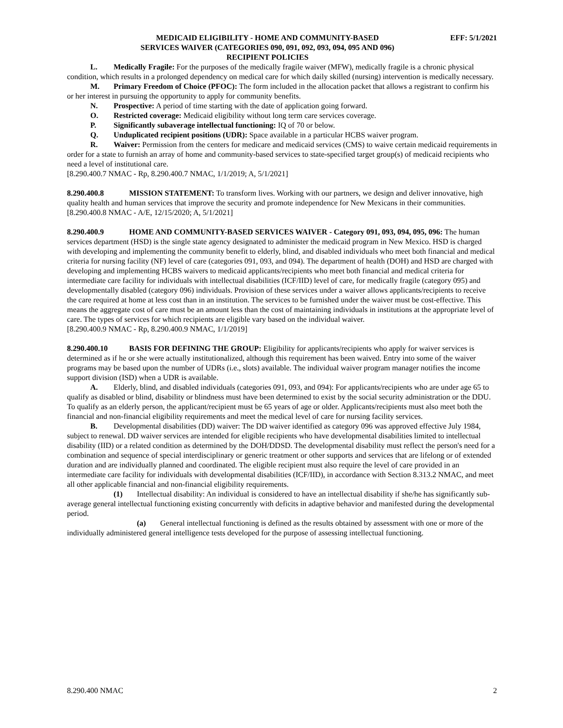MEDICAID ELIGIBILITY - HOME AND COMMUNITY-BASED
SERVICES WAIVER (CATEGORIES 090, 091, 092, 093, 094, 095 AND 096)
RECIPIENT POLICIES
EFF: 5/1/2021
L. Medically Fragile: For the purposes of the medically fragile waiver (MFW), medically fragile is a chronic physical condition, which results in a prolonged dependency on medical care for which daily skilled (nursing) intervention is medically necessary.
M. Primary Freedom of Choice (PFOC): The form included in the allocation packet that allows a registrant to confirm his or her interest in pursuing the opportunity to apply for community benefits.
N. Prospective: A period of time starting with the date of application going forward.
O. Restricted coverage: Medicaid eligibility without long term care services coverage.
P. Significantly subaverage intellectual functioning: IQ of 70 or below.
Q. Unduplicated recipient positions (UDR): Space available in a particular HCBS waiver program.
R. Waiver: Permission from the centers for medicare and medicaid services (CMS) to waive certain medicaid requirements in order for a state to furnish an array of home and community-based services to state-specified target group(s) of medicaid recipients who need a level of institutional care.
[8.290.400.7 NMAC - Rp, 8.290.400.7 NMAC, 1/1/2019; A, 5/1/2021]
8.290.400.8 MISSION STATEMENT: To transform lives. Working with our partners, we design and deliver innovative, high quality health and human services that improve the security and promote independence for New Mexicans in their communities.
[8.290.400.8 NMAC - A/E, 12/15/2020; A, 5/1/2021]
8.290.400.9 HOME AND COMMUNITY-BASED SERVICES WAIVER - Category 091, 093, 094, 095, 096: The human services department (HSD) is the single state agency designated to administer the medicaid program in New Mexico. HSD is charged with developing and implementing the community benefit to elderly, blind, and disabled individuals who meet both financial and medical criteria for nursing facility (NF) level of care (categories 091, 093, and 094). The department of health (DOH) and HSD are charged with developing and implementing HCBS waivers to medicaid applicants/recipients who meet both financial and medical criteria for intermediate care facility for individuals with intellectual disabilities (ICF/IID) level of care, for medically fragile (category 095) and developmentally disabled (category 096) individuals. Provision of these services under a waiver allows applicants/recipients to receive the care required at home at less cost than in an institution. The services to be furnished under the waiver must be cost-effective. This means the aggregate cost of care must be an amount less than the cost of maintaining individuals in institutions at the appropriate level of care. The types of services for which recipients are eligible vary based on the individual waiver.
[8.290.400.9 NMAC - Rp, 8.290.400.9 NMAC, 1/1/2019]
8.290.400.10 BASIS FOR DEFINING THE GROUP: Eligibility for applicants/recipients who apply for waiver services is determined as if he or she were actually institutionalized, although this requirement has been waived. Entry into some of the waiver programs may be based upon the number of UDRs (i.e., slots) available. The individual waiver program manager notifies the income support division (ISD) when a UDR is available.
A. Elderly, blind, and disabled individuals (categories 091, 093, and 094): For applicants/recipients who are under age 65 to qualify as disabled or blind, disability or blindness must have been determined to exist by the social security administration or the DDU. To qualify as an elderly person, the applicant/recipient must be 65 years of age or older. Applicants/recipients must also meet both the financial and non-financial eligibility requirements and meet the medical level of care for nursing facility services.
B. Developmental disabilities (DD) waiver: The DD waiver identified as category 096 was approved effective July 1984, subject to renewal. DD waiver services are intended for eligible recipients who have developmental disabilities limited to intellectual disability (IID) or a related condition as determined by the DOH/DDSD. The developmental disability must reflect the person's need for a combination and sequence of special interdisciplinary or generic treatment or other supports and services that are lifelong or of extended duration and are individually planned and coordinated. The eligible recipient must also require the level of care provided in an intermediate care facility for individuals with developmental disabilities (ICF/IID), in accordance with Section 8.313.2 NMAC, and meet all other applicable financial and non-financial eligibility requirements.
(1) Intellectual disability: An individual is considered to have an intellectual disability if she/he has significantly sub-average general intellectual functioning existing concurrently with deficits in adaptive behavior and manifested during the developmental period.
(a) General intellectual functioning is defined as the results obtained by assessment with one or more of the individually administered general intelligence tests developed for the purpose of assessing intellectual functioning.
8.290.400 NMAC 2